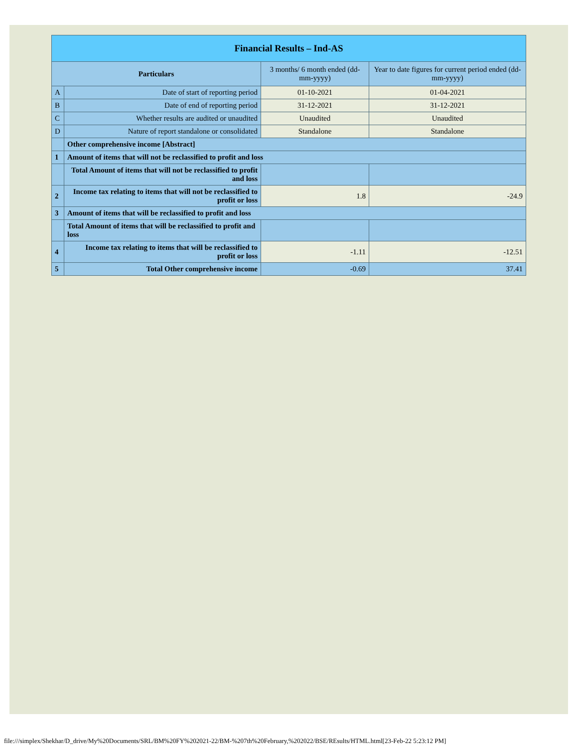| Financial Results – Ind-AS | | | |
| --- | --- | --- | --- |
| Particulars | | 3 months/ 6 month ended (dd-mm-yyyy) | Year to date figures for current period ended (dd-mm-yyyy) |
| A | Date of start of reporting period | 01-10-2021 | 01-04-2021 |
| B | Date of end of reporting period | 31-12-2021 | 31-12-2021 |
| C | Whether results are audited or unaudited | Unaudited | Unaudited |
| D | Nature of report standalone or consolidated | Standalone | Standalone |
| | Other comprehensive income [Abstract] | | |
| 1 | Amount of items that will not be reclassified to profit and loss | | |
| | Total Amount of items that will not be reclassified to profit and loss | | |
| 2 | Income tax relating to items that will not be reclassified to profit or loss | 1.8 | -24.9 |
| 3 | Amount of items that will be reclassified to profit and loss | | |
| | Total Amount of items that will be reclassified to profit and loss | | |
| 4 | Income tax relating to items that will be reclassified to profit or loss | -1.11 | -12.51 |
| 5 | Total Other comprehensive income | -0.69 | 37.41 |
file:///simplex/Shekhar/D_drive/My%20Documents/SRL/BM%20FY%202021-22/BM-%207th%20February,%202022/BSE/REsults/HTML.html[23-Feb-22 5:23:12 PM]